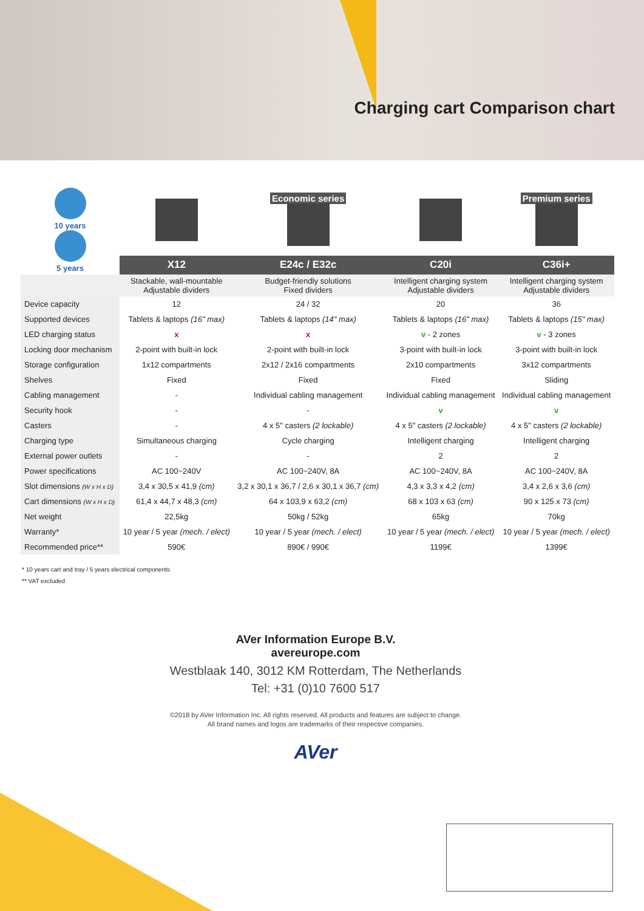Charging cart Comparison chart
| 10 years 5 years | | Economic series | | Premium series |
| | X12 | E24c / E32c | C20i | C36i+ |
| | Stackable, wall-mountable Adjustable dividers | Budget-friendly solutions Fixed dividers | Intelligent charging system Adjustable dividers | Intelligent charging system Adjustable dividers |
| Device capacity | 12 | 24 / 32 | 20 | 36 |
| Supported devices | Tablets & laptops (16" max) | Tablets & laptops (14" max) | Tablets & laptops (16" max) | Tablets & laptops (15" max) |
| LED charging status | x | x | v - 2 zones | v - 3 zones |
| Locking door mechanism | 2-point with built-in lock | 2-point with built-in lock | 3-point with built-in lock | 3-point with built-in lock |
| Storage configuration | 1x12 compartments | 2x12 / 2x16 compartments | 2x10 compartments | 3x12 compartments |
| Shelves | Fixed | Fixed | Fixed | Sliding |
| Cabling management | - | Individual cabling management | Individual cabling management | Individual cabling management |
| Security hook | - | - | v | v |
| Casters | - | 4 x 5" casters (2 lockable) | 4 x 5" casters (2 lockable) | 4 x 5" casters (2 lockable) |
| Charging type | Simultaneous charging | Cycle charging | Intelligent charging | Intelligent charging |
| External power outlets | - | - | 2 | 2 |
| Power specifications | AC 100~240V | AC 100~240V, 8A | AC 100~240V, 8A | AC 100~240V, 8A |
| Slot dimensions (W x H x D) | 3,4 x 30,5 x 41,9 (cm) | 3,2 x 30,1 x 36,7 / 2,6 x 30,1 x 36,7 (cm) | 4,3 x 3,3 x 4,2 (cm) | 3,4 x 2,6 x 3,6 (cm) |
| Cart dimensions (W x H x D) | 61,4 x 44,7 x 48,3 (cm) | 64 x 103,9 x 63,2 (cm) | 68 x 103 x 63 (cm) | 90 x 125 x 73 (cm) |
| Net weight | 22,5kg | 50kg / 52kg | 65kg | 70kg |
| Warranty* | 10 year / 5 year (mech. / elect) | 10 year / 5 year (mech. / elect) | 10 year / 5 year (mech. / elect) | 10 year / 5 year (mech. / elect) |
| Recommended price** | 590€ | 890€ / 990€ | 1199€ | 1399€ |
* 10 years cart and tray / 5 years electrical components
** VAT excluded
AVer Information Europe B.V.
avereurope.com
Westblaak 140, 3012 KM Rotterdam, The Netherlands
Tel: +31 (0)10 7600 517
©2018 by AVer Information Inc. All rights reserved. All products and features are subject to change.
All brand names and logos are trademarks of their respective companies.
AVer